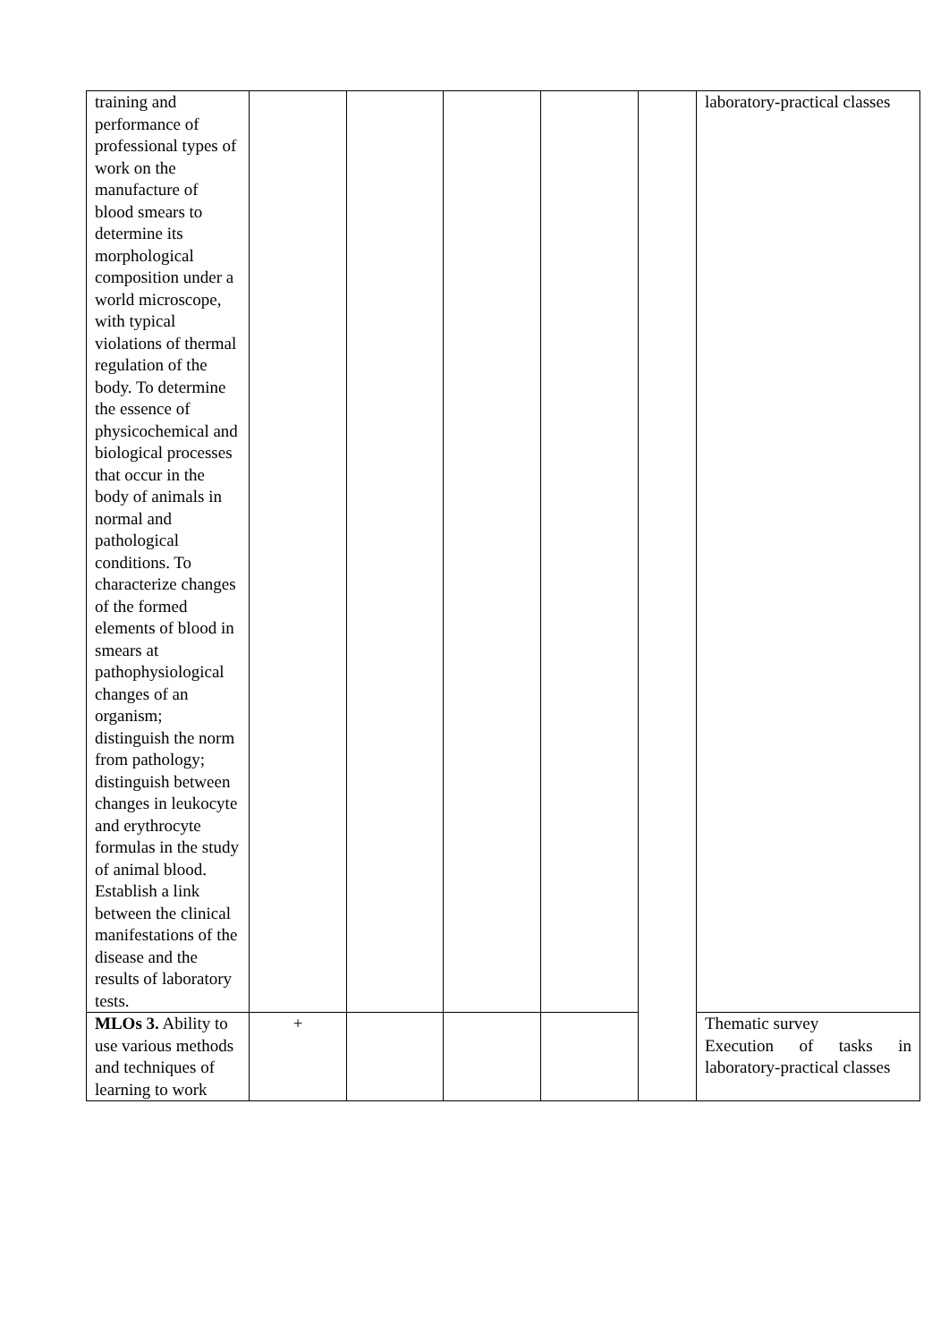| training and performance of professional types of work on the manufacture of blood smears to determine its morphological composition under a world microscope, with typical violations of thermal regulation of the body. To determine the essence of physicochemical and biological processes that occur in the body of animals in normal and pathological conditions. To characterize changes of the formed elements of blood in smears at pathophysiological changes of an organism; distinguish the norm from pathology; distinguish between changes in leukocyte and erythrocyte formulas in the study of animal blood. Establish a link between the clinical manifestations of the disease and the results of laboratory tests. | | | | | | laboratory-practical classes |
| MLOs 3. Ability to use various methods and techniques of learning to work | + | | | | | Thematic survey Execution of tasks in laboratory-practical classes |